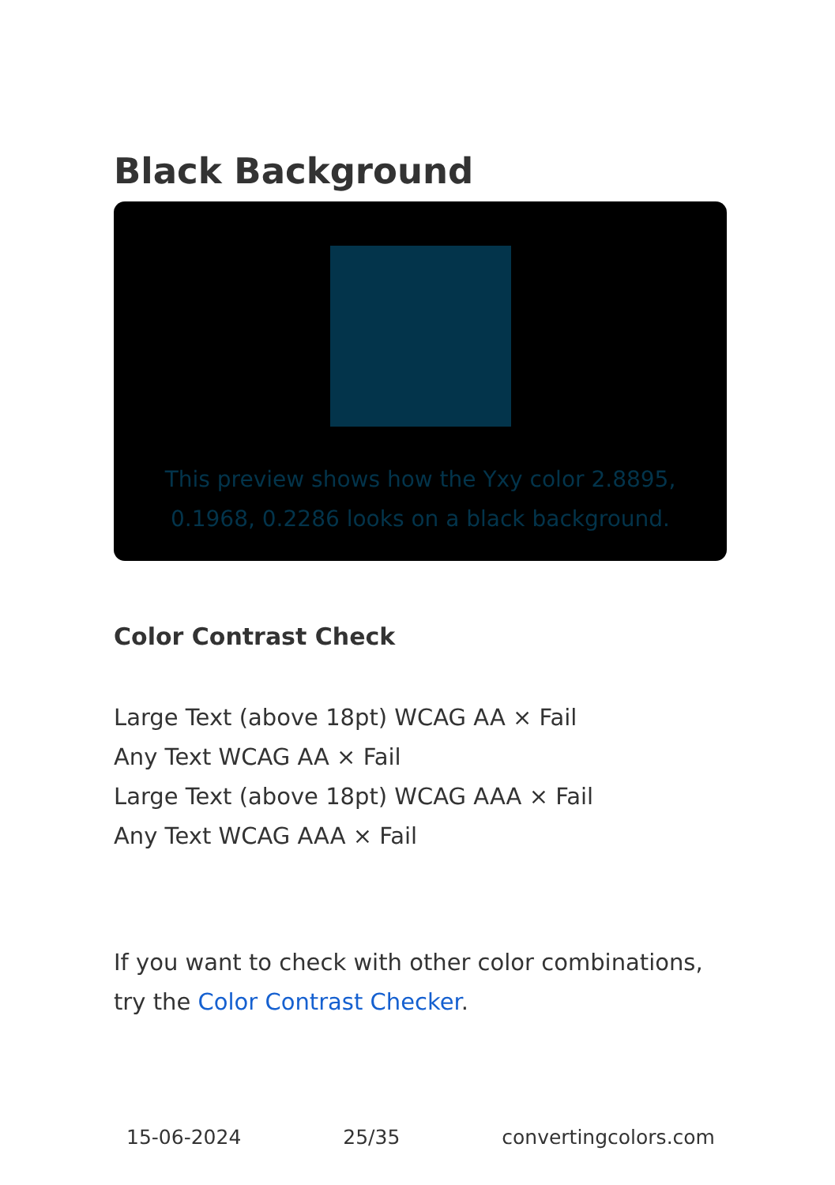Black Background
This preview shows how the Yxy color 2.8895, 0.1968, 0.2286 looks on a black background.
Color Contrast Check
Large Text (above 18pt) WCAG AA × Fail
Any Text WCAG AA × Fail
Large Text (above 18pt) WCAG AAA × Fail
Any Text WCAG AAA × Fail
If you want to check with other color combinations, try the Color Contrast Checker.
15-06-2024 25/35 convertingcolors.com